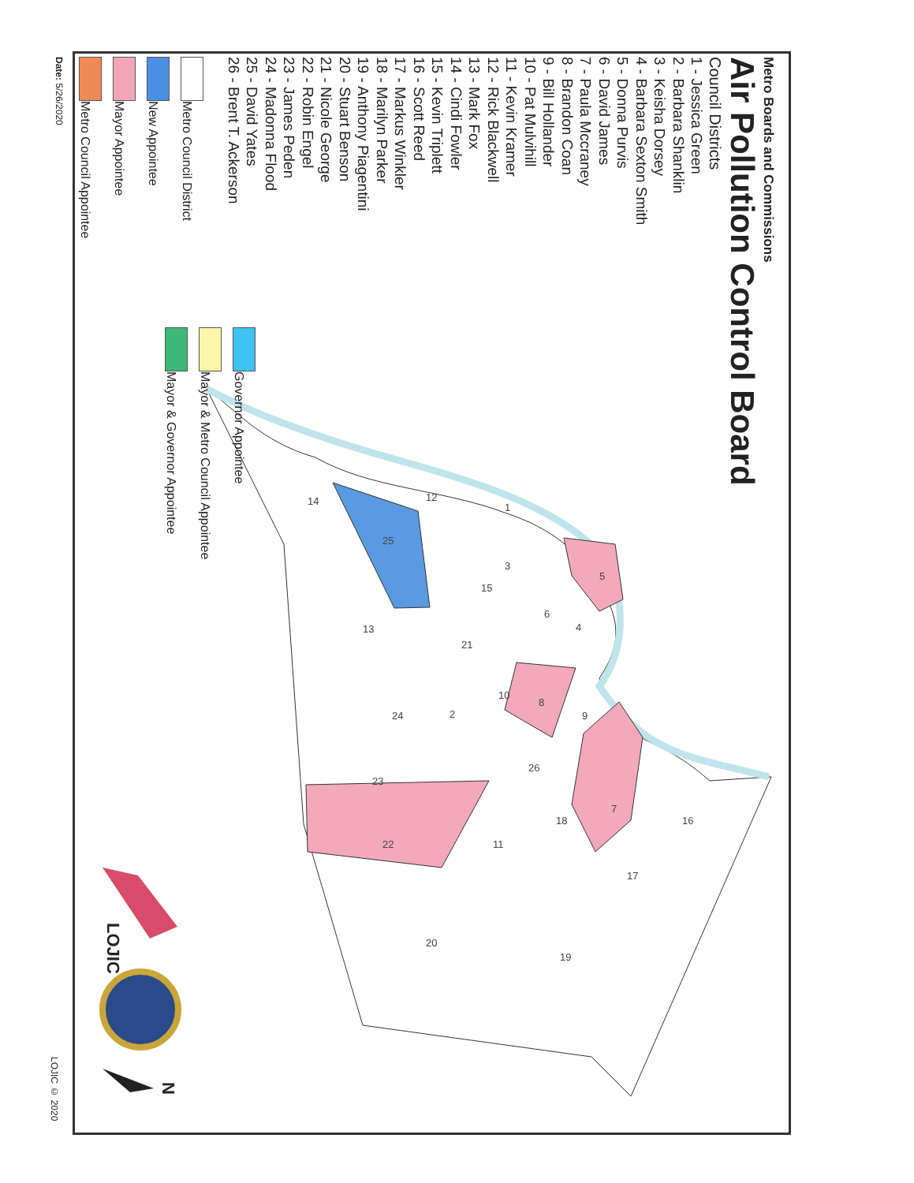1
12
14
25
5
3
15
6
4
13
21
10
8
9
2
24
26
23
7
18
16
22
11
17
20
19
Metro Boards and Commissions
Air Pollution Control Board
Council Districts
1 - Jessica Green
2 - Barbara Shanklin
3 - Keisha Dorsey
4 - Barbara Sexton Smith
5 - Donna Purvis
6 - David James
7 - Paula Mccraney
8 - Brandon Coan
9 - Bill Hollander
10 - Pat Mulvihill
11 - Kevin Kramer
12 - Rick Blackwell
13 - Mark Fox
14 - Cindi Fowler
15 - Kevin Triplett
16 - Scott Reed
17 - Markus Winkler
18 - Marilyn Parker
19 - Anthony Piagentini
20 - Stuart Benson
21 - Nicole George
22 - Robin Engel
23 - James Peden
24 - Madonna Flood
25 - David Yates
26 - Brent T. Ackerson
Metro Council District
New Appointee
Mayor Appointee
Metro Council Appointee
Governor Appointee
Mayor & Metro Council Appointee
Mayor & Governor Appointee
Date: 5/26/2020
LOJIC © 2020
LOJIC
N